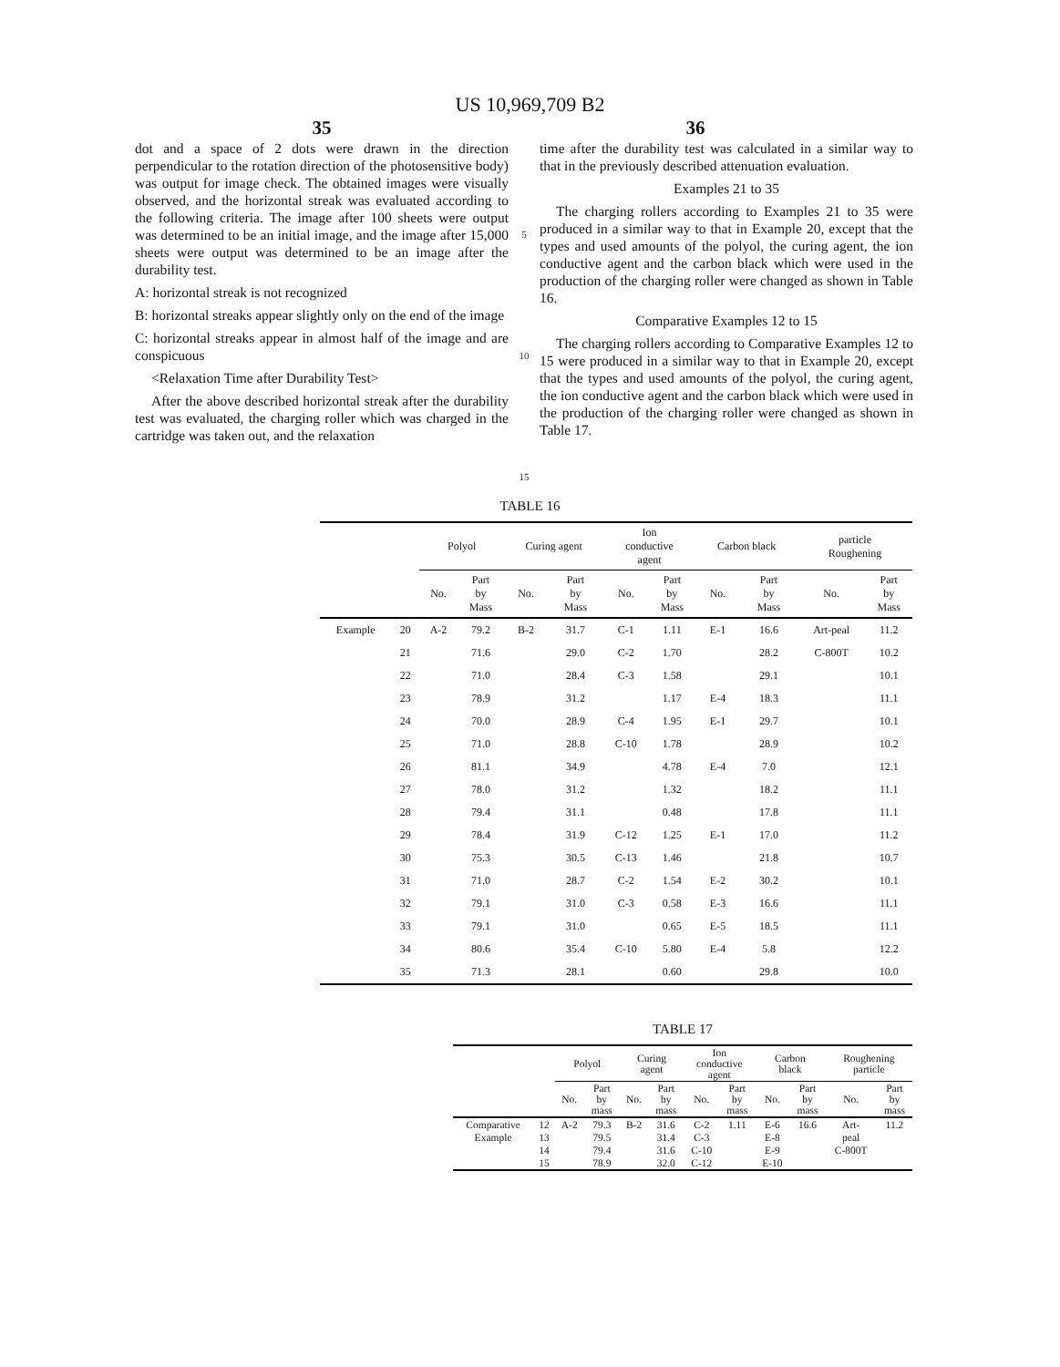US 10,969,709 B2
35 36
dot and a space of 2 dots were drawn in the direction perpendicular to the rotation direction of the photosensitive body) was output for image check. The obtained images were visually observed, and the horizontal streak was evaluated according to the following criteria. The image after 100 sheets were output was determined to be an initial image, and the image after 15,000 sheets were output was determined to be an image after the durability test.
A: horizontal streak is not recognized
B: horizontal streaks appear slightly only on the end of the image
C: horizontal streaks appear in almost half of the image and are conspicuous
<Relaxation Time after Durability Test>
After the above described horizontal streak after the durability test was evaluated, the charging roller which was charged in the cartridge was taken out, and the relaxation
5
10
15
time after the durability test was calculated in a similar way to that in the previously described attenuation evaluation.
Examples 21 to 35
The charging rollers according to Examples 21 to 35 were produced in a similar way to that in Example 20, except that the types and used amounts of the polyol, the curing agent, the ion conductive agent and the carbon black which were used in the production of the charging roller were changed as shown in Table 16.
Comparative Examples 12 to 15
The charging rollers according to Comparative Examples 12 to 15 were produced in a similar way to that in Example 20, except that the types and used amounts of the polyol, the curing agent, the ion conductive agent and the carbon black which were used in the production of the charging roller were changed as shown in Table 17.
TABLE 16
| | | Polyol | | Curing agent | | Ion conductive agent | | Carbon black | | particle Roughening | |
| --- | --- | --- | --- | --- | --- | --- | --- | --- | --- | --- | --- |
| | | No. | Part by Mass | No. | Part by Mass | No. | Part by Mass | No. | Part by Mass | No. | Part by Mass |
| Example | 20 | A-2 | 79.2 | B-2 | 31.7 | C-1 | 1.11 | E-1 | 16.6 | Art-peal | 11.2 |
| | 21 | | 71.6 | | 29.0 | C-2 | 1.70 | | 28.2 | C-800T | 10.2 |
| | 22 | | 71.0 | | 28.4 | C-3 | 1.58 | | 29.1 | | 10.1 |
| | 23 | | 78.9 | | 31.2 | | 1.17 | E-4 | 18.3 | | 11.1 |
| | 24 | | 70.0 | | 28.9 | C-4 | 1.95 | E-1 | 29.7 | | 10.1 |
| | 25 | | 71.0 | | 28.8 | C-10 | 1.78 | | 28.9 | | 10.2 |
| | 26 | | 81.1 | | 34.9 | | 4.78 | E-4 | 7.0 | | 12.1 |
| | 27 | | 78.0 | | 31.2 | | 1.32 | | 18.2 | | 11.1 |
| | 28 | | 79.4 | | 31.1 | | 0.48 | | 17.8 | | 11.1 |
| | 29 | | 78.4 | | 31.9 | C-12 | 1.25 | E-1 | 17.0 | | 11.2 |
| | 30 | | 75.3 | | 30.5 | C-13 | 1.46 | | 21.8 | | 10.7 |
| | 31 | | 71.0 | | 28.7 | C-2 | 1.54 | E-2 | 30.2 | | 10.1 |
| | 32 | | 79.1 | | 31.0 | C-3 | 0.58 | E-3 | 16.6 | | 11.1 |
| | 33 | | 79.1 | | 31.0 | | 0.65 | E-5 | 18.5 | | 11.1 |
| | 34 | | 80.6 | | 35.4 | C-10 | 5.80 | E-4 | 5.8 | | 12.2 |
| | 35 | | 71.3 | | 28.1 | | 0.60 | | 29.8 | | 10.0 |
TABLE 17
| | | Polyol | | Curing agent | | Ion conductive agent | | Carbon black | | Roughening particle | |
| --- | --- | --- | --- | --- | --- | --- | --- | --- | --- | --- | --- |
| | | No. | Part by mass | No. | Part by mass | No. | Part by mass | No. | Part by mass | No. | Part by mass |
| Comparative | 12 | A-2 | 79.3 | B-2 | 31.6 | C-2 | 1.11 | E-6 | 16.6 | Art- | 11.2 |
| Example | 13 | | 79.5 | | 31.4 | C-3 | | E-8 | | peal | |
| | 14 | | 79.4 | | 31.6 | C-10 | | E-9 | | C-800T | |
| | 15 | | 78.9 | | 32.0 | C-12 | | E-10 | | | |